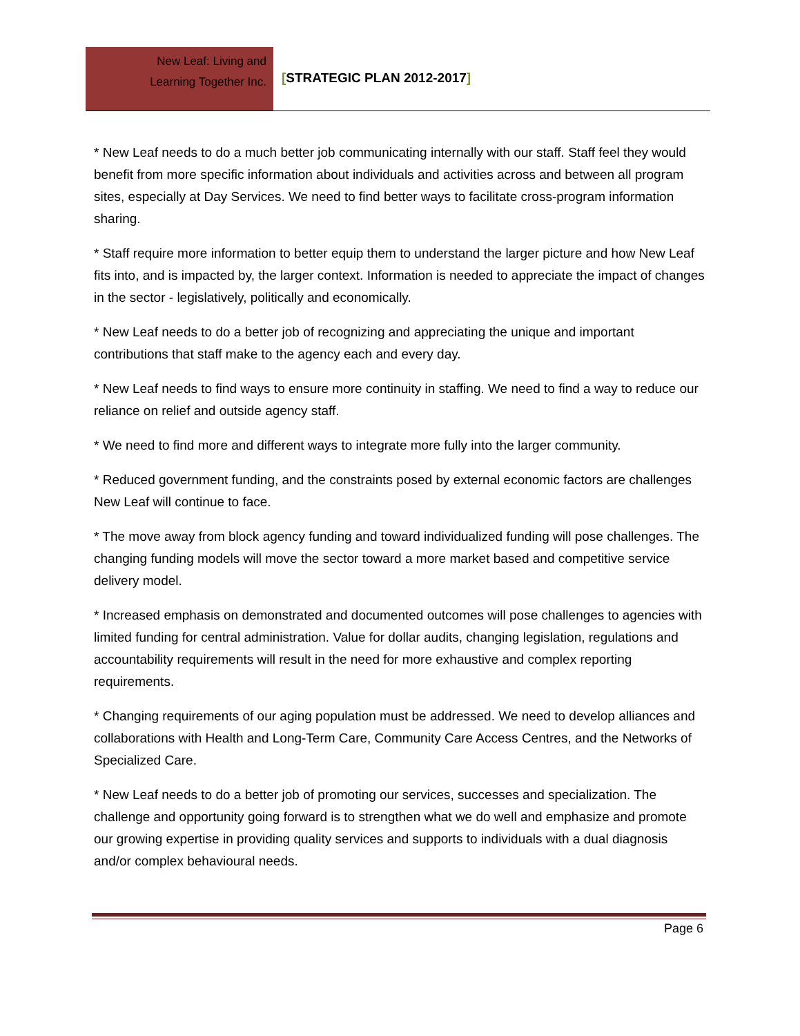New Leaf: Living and
Learning Together Inc.
[STRATEGIC PLAN 2012-2017]
* New Leaf needs to do a much better job communicating internally with our staff. Staff feel they would benefit from more specific information about individuals and activities across and between all program sites, especially at Day Services. We need to find better ways to facilitate cross-program information sharing.
* Staff require more information to better equip them to understand the larger picture and how New Leaf fits into, and is impacted by, the larger context. Information is needed to appreciate the impact of changes in the sector - legislatively, politically and economically.
* New Leaf needs to do a better job of recognizing and appreciating the unique and important contributions that staff make to the agency each and every day.
* New Leaf needs to find ways to ensure more continuity in staffing. We need to find a way to reduce our reliance on relief and outside agency staff.
* We need to find more and different ways to integrate more fully into the larger community.
* Reduced government funding, and the constraints posed by external economic factors are challenges New Leaf will continue to face.
* The move away from block agency funding and toward individualized funding will pose challenges. The changing funding models will move the sector toward a more market based and competitive service delivery model.
* Increased emphasis on demonstrated and documented outcomes will pose challenges to agencies with limited funding for central administration. Value for dollar audits, changing legislation, regulations and accountability requirements will result in the need for more exhaustive and complex reporting requirements.
* Changing requirements of our aging population must be addressed. We need to develop alliances and collaborations with Health and Long-Term Care, Community Care Access Centres, and the Networks of Specialized Care.
* New Leaf needs to do a better job of promoting our services, successes and specialization. The challenge and opportunity going forward is to strengthen what we do well and emphasize and promote our growing expertise in providing quality services and supports to individuals with a dual diagnosis and/or complex behavioural needs.
Page 6